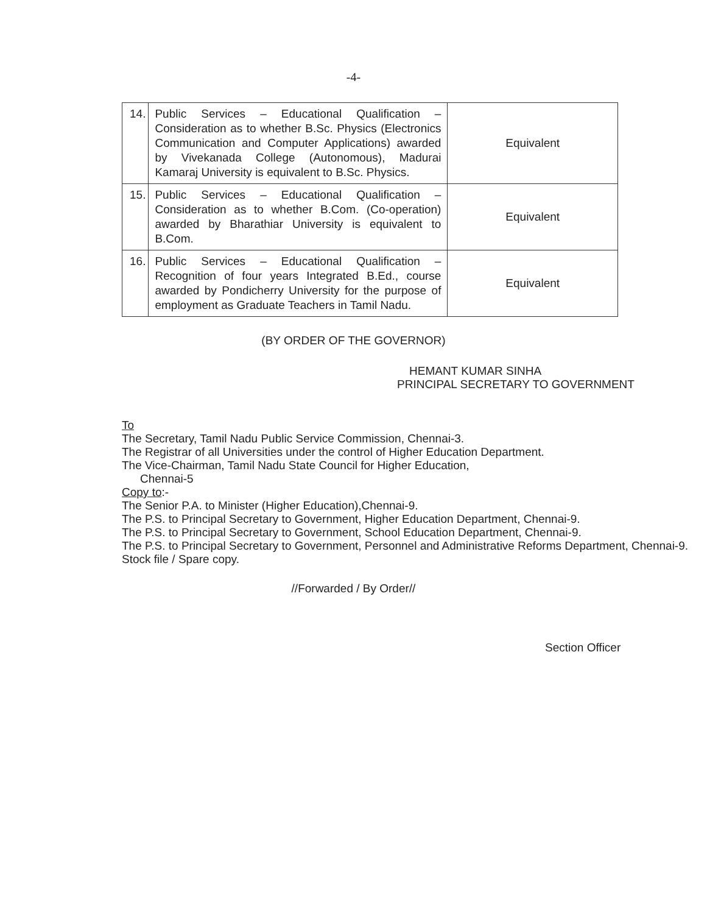-4-
| 14. | Public Services – Educational Qualification – Consideration as to whether B.Sc. Physics (Electronics Communication and Computer Applications) awarded by Vivekanada College (Autonomous), Madurai Kamaraj University is equivalent to B.Sc. Physics. | Equivalent |
| 15. | Public Services – Educational Qualification – Consideration as to whether B.Com. (Co-operation) awarded by Bharathiar University is equivalent to B.Com. | Equivalent |
| 16. | Public Services – Educational Qualification – Recognition of four years Integrated B.Ed., course awarded by Pondicherry University for the purpose of employment as Graduate Teachers in Tamil Nadu. | Equivalent |
(BY ORDER OF THE GOVERNOR)
HEMANT KUMAR SINHA
PRINCIPAL SECRETARY TO GOVERNMENT
To
The Secretary, Tamil Nadu Public Service Commission, Chennai-3.
The Registrar of all Universities under the control of Higher Education Department.
The Vice-Chairman, Tamil Nadu State Council for Higher Education,
Chennai-5
Copy to:-
The Senior P.A. to Minister (Higher Education),Chennai-9.
The P.S. to Principal Secretary to Government, Higher Education Department, Chennai-9.
The P.S. to Principal Secretary to Government, School Education Department, Chennai-9.
The P.S. to Principal Secretary to Government, Personnel and Administrative Reforms Department, Chennai-9.
Stock file / Spare copy.
//Forwarded / By Order//
Section Officer